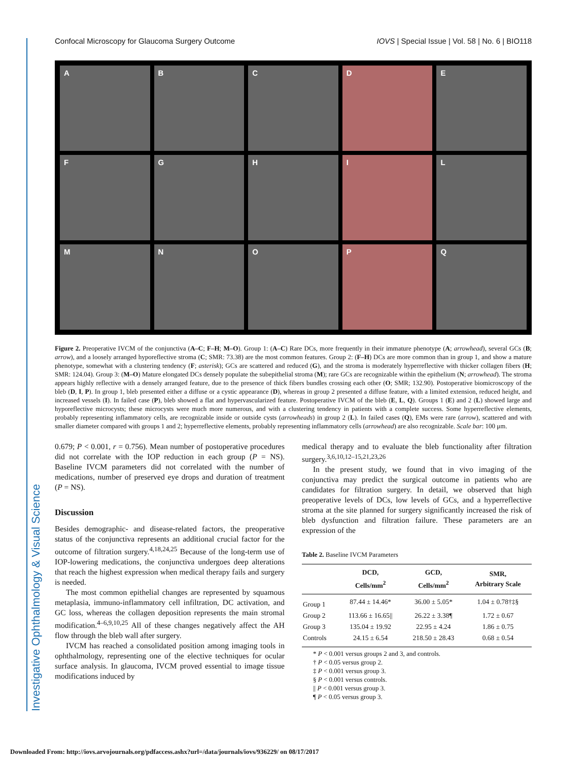Investigative Ophthalmology & Visual Science
Confocal Microscopy for Glaucoma Surgery Outcome IOVS | Special Issue | Vol. 58 | No. 6 | BIO118
A
B
C
D
E
F
G
H
I
L
M
N
O
P
Q
Figure 2. Preoperative IVCM of the conjunctiva (A–C; F–H; M–O). Group 1: (A–C) Rare DCs, more frequently in their immature phenotype (A; arrowhead), several GCs (B; arrow), and a loosely arranged hyporeflective stroma (C; SMR: 73.38) are the most common features. Group 2: (F–H) DCs are more common than in group 1, and show a mature phenotype, somewhat with a clustering tendency (F; asterisk); GCs are scattered and reduced (G), and the stroma is moderately hyperreflective with thicker collagen fibers (H; SMR: 124.04). Group 3: (M–O) Mature elongated DCs densely populate the subepithelial stroma (M); rare GCs are recognizable within the epithelium (N; arrowhead). The stroma appears highly reflective with a densely arranged feature, due to the presence of thick fibers bundles crossing each other (O; SMR; 132.90). Postoperative biomicroscopy of the bleb (D, I, P). In group 1, bleb presented either a diffuse or a cystic appearance (D), whereas in group 2 presented a diffuse feature, with a limited extension, reduced height, and increased vessels (I). In failed case (P), bleb showed a flat and hypervascularized feature. Postoperative IVCM of the bleb (E, L, Q). Groups 1 (E) and 2 (L) showed large and hyporeflective microcysts; these microcysts were much more numerous, and with a clustering tendency in patients with a complete success. Some hyperreflective elements, probably representing inflammatory cells, are recognizable inside or outside cysts (arrowheads) in group 2 (L). In failed cases (Q), EMs were rare (arrow), scattered and with smaller diameter compared with groups 1 and 2; hyperreflective elements, probably representing inflammatory cells (arrowhead) are also recognizable. Scale bar: 100 μm.
0.679; P < 0.001, r = 0.756). Mean number of postoperative procedures did not correlate with the IOP reduction in each group (P = NS). Baseline IVCM parameters did not correlated with the number of medications, number of preserved eye drops and duration of treatment (P = NS).
Discussion
Besides demographic- and disease-related factors, the preoperative status of the conjunctiva represents an additional crucial factor for the outcome of filtration surgery.<sup>4,18,24,25</sup> Because of the long-term use of IOP-lowering medications, the conjunctiva undergoes deep alterations that reach the highest expression when medical therapy fails and surgery is needed.
The most common epithelial changes are represented by squamous metaplasia, immuno-inflammatory cell infiltration, DC activation, and GC loss, whereas the collagen deposition represents the main stromal modification.<sup>4–6,9,10,25</sup> All of these changes negatively affect the AH flow through the bleb wall after surgery.
IVCM has reached a consolidated position among imaging tools in ophthalmology, representing one of the elective techniques for ocular surface analysis. In glaucoma, IVCM proved essential to image tissue modifications induced by
medical therapy and to evaluate the bleb functionality after filtration surgery.<sup>3,6,10,12–15,21,23,26</sup>
In the present study, we found that in vivo imaging of the conjunctiva may predict the surgical outcome in patients who are candidates for filtration surgery. In detail, we observed that high preoperative levels of DCs, low levels of GCs, and a hyperreflective stroma at the site planned for surgery significantly increased the risk of bleb dysfunction and filtration failure. These parameters are an expression of the
Table 2. Baseline IVCM Parameters
| | DCD, Cells/mm<sup>2</sup> | GCD, Cells/mm<sup>2</sup> | SMR, Arbitrary Scale |
| --- | --- | --- | --- |
| Group 1 | 87.44 ± 14.46* | 36.00 ± 5.05* | 1.04 ± 0.78†‡§ |
| Group 2 | 113.66 ± 16.65// | 26.22 ± 3.38¶ | 1.72 ± 0.67 |
| Group 3 | 135.04 ± 19.92 | 22.95 ± 4.24 | 1.86 ± 0.75 |
| Controls | 24.15 ± 6.54 | 218.50 ± 28.43 | 0.68 ± 0.54 |
* P < 0.001 versus groups 2 and 3, and controls.
† P < 0.05 versus group 2.
‡ P < 0.001 versus group 3.
§ P < 0.001 versus controls.
|| P < 0.001 versus group 3.
¶ P < 0.05 versus group 3.
Downloaded From: http://iovs.arvojournals.org/pdfaccess.ashx?url=/data/journals/iovs/936229/ on 08/17/2017